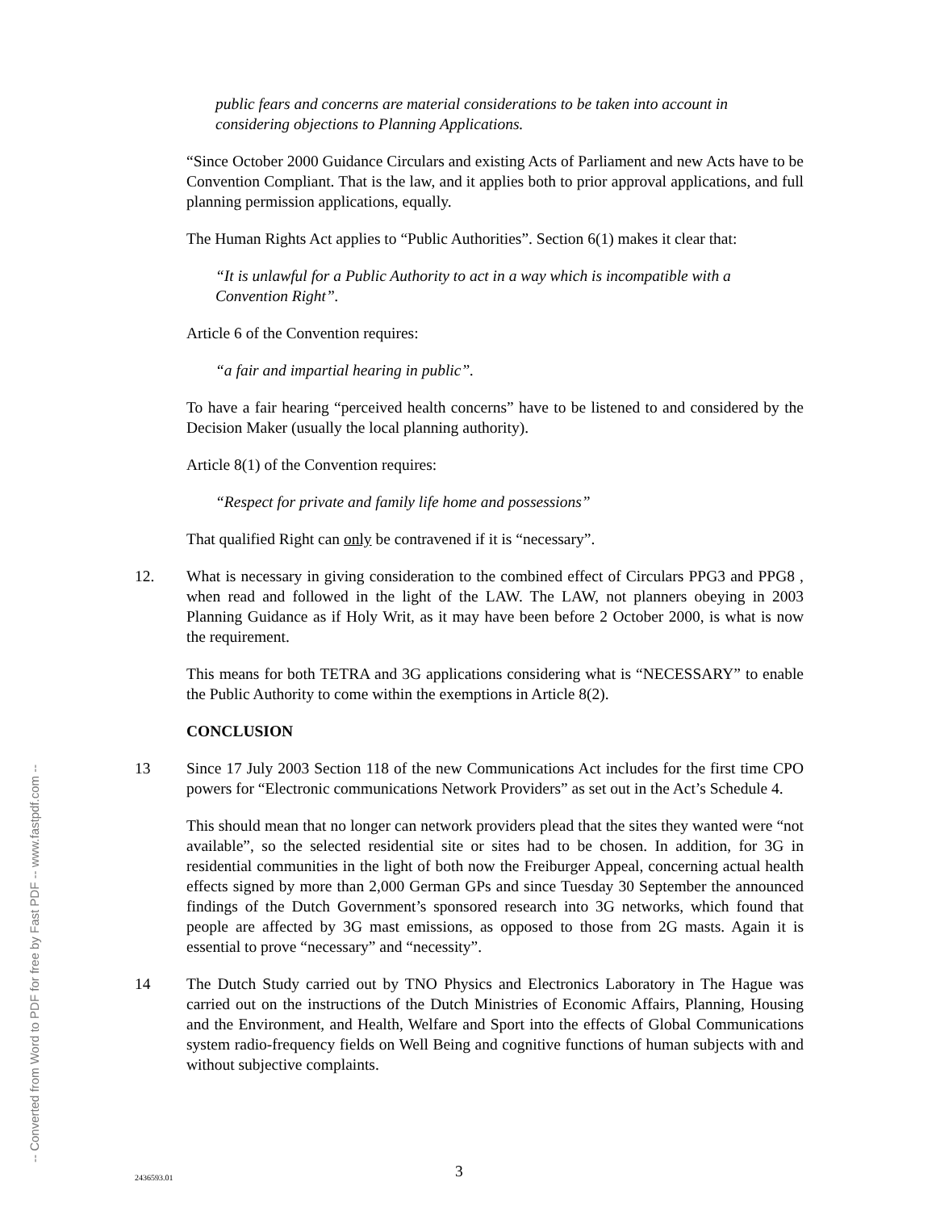public fears and concerns are material considerations to be taken into account in considering objections to Planning Applications.
“Since October 2000 Guidance Circulars and existing Acts of Parliament and new Acts have to be Convention Compliant. That is the law, and it applies both to prior approval applications, and full planning permission applications, equally.
The Human Rights Act applies to “Public Authorities”. Section 6(1) makes it clear that:
“It is unlawful for a Public Authority to act in a way which is incompatible with a Convention Right”.
Article 6 of the Convention requires:
“a fair and impartial hearing in public”.
To have a fair hearing “perceived health concerns” have to be listened to and considered by the Decision Maker (usually the local planning authority).
Article 8(1) of the Convention requires:
“Respect for private and family life home and possessions”
That qualified Right can only be contravened if it is “necessary”.
12. What is necessary in giving consideration to the combined effect of Circulars PPG3 and PPG8 , when read and followed in the light of the LAW. The LAW, not planners obeying in 2003 Planning Guidance as if Holy Writ, as it may have been before 2 October 2000, is what is now the requirement.
This means for both TETRA and 3G applications considering what is “NECESSARY” to enable the Public Authority to come within the exemptions in Article 8(2).
CONCLUSION
13 Since 17 July 2003 Section 118 of the new Communications Act includes for the first time CPO powers for “Electronic communications Network Providers” as set out in the Act’s Schedule 4.
This should mean that no longer can network providers plead that the sites they wanted were “not available”, so the selected residential site or sites had to be chosen. In addition, for 3G in residential communities in the light of both now the Freiburger Appeal, concerning actual health effects signed by more than 2,000 German GPs and since Tuesday 30 September the announced findings of the Dutch Government’s sponsored research into 3G networks, which found that people are affected by 3G mast emissions, as opposed to those from 2G masts. Again it is essential to prove “necessary” and “necessity”.
14 The Dutch Study carried out by TNO Physics and Electronics Laboratory in The Hague was carried out on the instructions of the Dutch Ministries of Economic Affairs, Planning, Housing and the Environment, and Health, Welfare and Sport into the effects of Global Communications system radio-frequency fields on Well Being and cognitive functions of human subjects with and without subjective complaints.
-- Converted from Word to PDF for free by Fast PDF -- www.fastpdf.com --
2436593.01 3